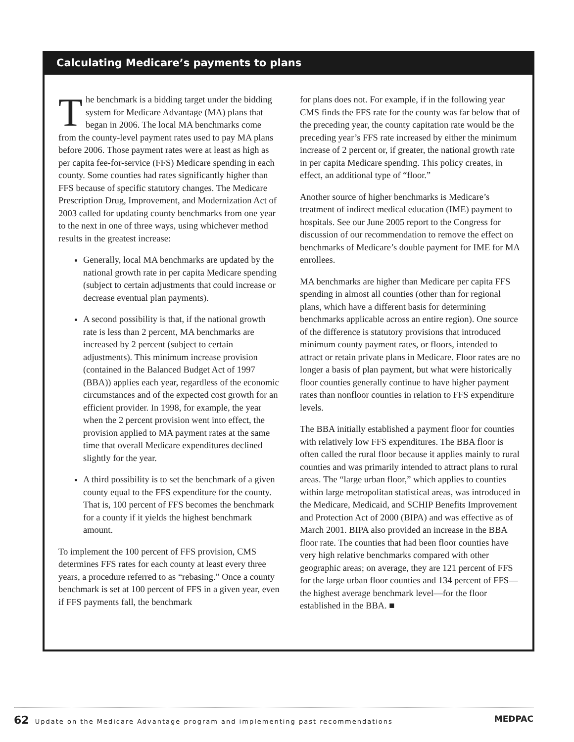Calculating Medicare’s payments to plans
The benchmark is a bidding target under the bidding system for Medicare Advantage (MA) plans that began in 2006. The local MA benchmarks come from the county-level payment rates used to pay MA plans before 2006. Those payment rates were at least as high as per capita fee-for-service (FFS) Medicare spending in each county. Some counties had rates significantly higher than FFS because of specific statutory changes. The Medicare Prescription Drug, Improvement, and Modernization Act of 2003 called for updating county benchmarks from one year to the next in one of three ways, using whichever method results in the greatest increase:
Generally, local MA benchmarks are updated by the national growth rate in per capita Medicare spending (subject to certain adjustments that could increase or decrease eventual plan payments).
A second possibility is that, if the national growth rate is less than 2 percent, MA benchmarks are increased by 2 percent (subject to certain adjustments). This minimum increase provision (contained in the Balanced Budget Act of 1997 (BBA)) applies each year, regardless of the economic circumstances and of the expected cost growth for an efficient provider. In 1998, for example, the year when the 2 percent provision went into effect, the provision applied to MA payment rates at the same time that overall Medicare expenditures declined slightly for the year.
A third possibility is to set the benchmark of a given county equal to the FFS expenditure for the county. That is, 100 percent of FFS becomes the benchmark for a county if it yields the highest benchmark amount.
To implement the 100 percent of FFS provision, CMS determines FFS rates for each county at least every three years, a procedure referred to as “rebasing.” Once a county benchmark is set at 100 percent of FFS in a given year, even if FFS payments fall, the benchmark
for plans does not. For example, if in the following year CMS finds the FFS rate for the county was far below that of the preceding year, the county capitation rate would be the preceding year’s FFS rate increased by either the minimum increase of 2 percent or, if greater, the national growth rate in per capita Medicare spending. This policy creates, in effect, an additional type of “floor.”
Another source of higher benchmarks is Medicare’s treatment of indirect medical education (IME) payment to hospitals. See our June 2005 report to the Congress for discussion of our recommendation to remove the effect on benchmarks of Medicare’s double payment for IME for MA enrollees.
MA benchmarks are higher than Medicare per capita FFS spending in almost all counties (other than for regional plans, which have a different basis for determining benchmarks applicable across an entire region). One source of the difference is statutory provisions that introduced minimum county payment rates, or floors, intended to attract or retain private plans in Medicare. Floor rates are no longer a basis of plan payment, but what were historically floor counties generally continue to have higher payment rates than nonfloor counties in relation to FFS expenditure levels.
The BBA initially established a payment floor for counties with relatively low FFS expenditures. The BBA floor is often called the rural floor because it applies mainly to rural counties and was primarily intended to attract plans to rural areas. The “large urban floor,” which applies to counties within large metropolitan statistical areas, was introduced in the Medicare, Medicaid, and SCHIP Benefits Improvement and Protection Act of 2000 (BIPA) and was effective as of March 2001. BIPA also provided an increase in the BBA floor rate. The counties that had been floor counties have very high relative benchmarks compared with other geographic areas; on average, they are 121 percent of FFS for the large urban floor counties and 134 percent of FFS—the highest average benchmark level—for the floor established in the BBA. ■
62 Update on the Medicare Advantage program and implementing past recommendations MEDPAC